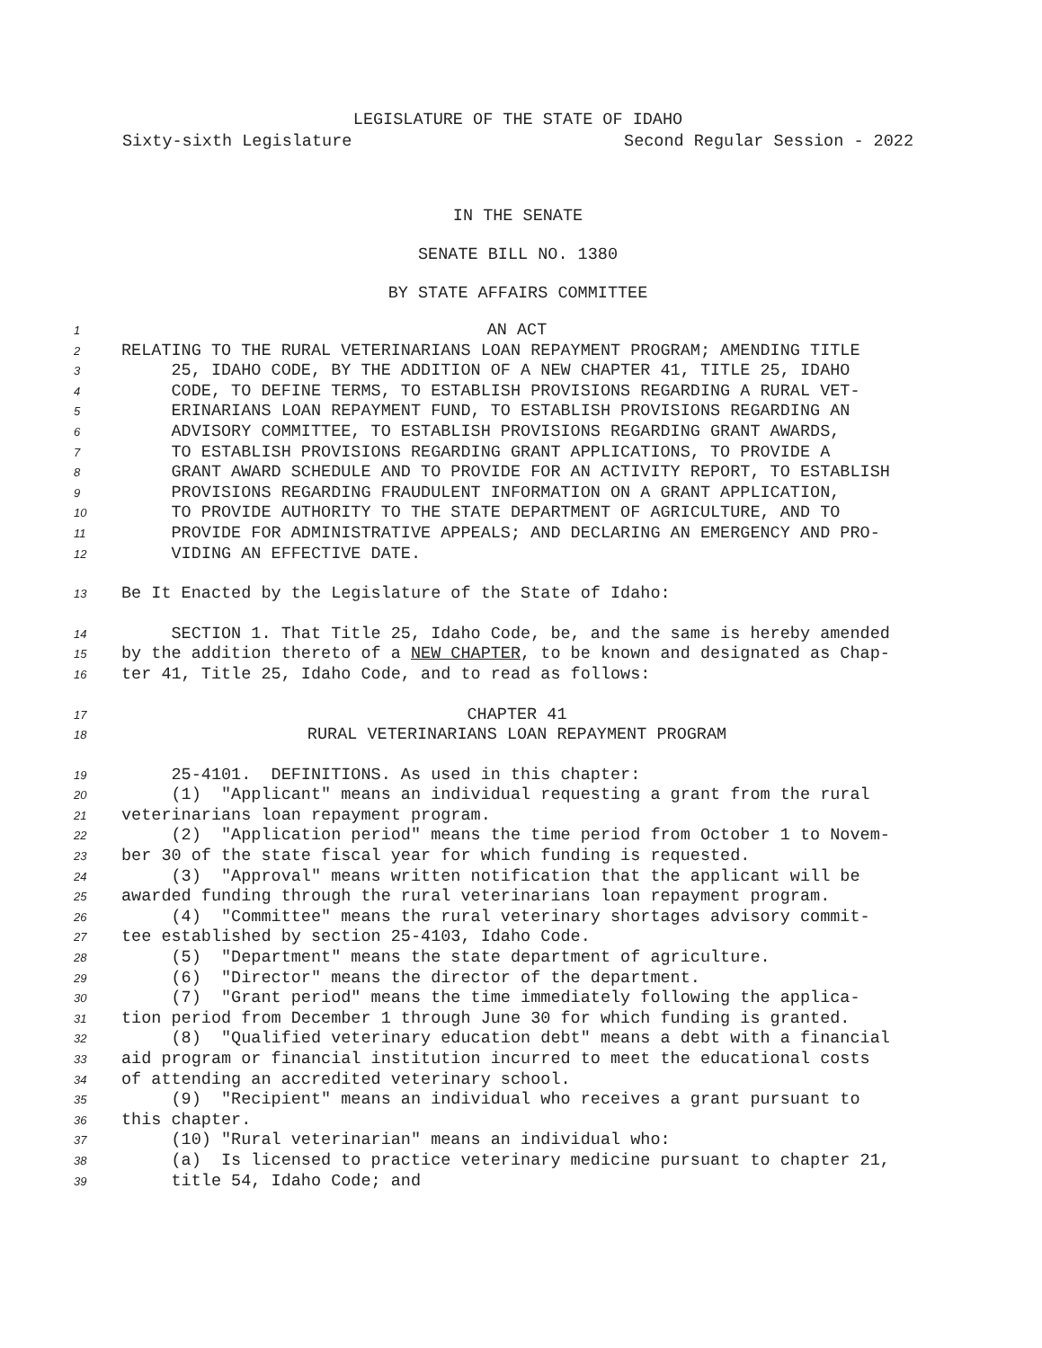LEGISLATURE OF THE STATE OF IDAHO
Sixty-sixth Legislature Second Regular Session - 2022
IN THE SENATE
SENATE BILL NO. 1380
BY STATE AFFAIRS COMMITTEE
1 AN ACT
2 RELATING TO THE RURAL VETERINARIANS LOAN REPAYMENT PROGRAM; AMENDING TITLE
3 25, IDAHO CODE, BY THE ADDITION OF A NEW CHAPTER 41, TITLE 25, IDAHO
4 CODE, TO DEFINE TERMS, TO ESTABLISH PROVISIONS REGARDING A RURAL VET-
5 ERINARIANS LOAN REPAYMENT FUND, TO ESTABLISH PROVISIONS REGARDING AN
6 ADVISORY COMMITTEE, TO ESTABLISH PROVISIONS REGARDING GRANT AWARDS,
7 TO ESTABLISH PROVISIONS REGARDING GRANT APPLICATIONS, TO PROVIDE A
8 GRANT AWARD SCHEDULE AND TO PROVIDE FOR AN ACTIVITY REPORT, TO ESTABLISH
9 PROVISIONS REGARDING FRAUDULENT INFORMATION ON A GRANT APPLICATION,
10 TO PROVIDE AUTHORITY TO THE STATE DEPARTMENT OF AGRICULTURE, AND TO
11 PROVIDE FOR ADMINISTRATIVE APPEALS; AND DECLARING AN EMERGENCY AND PRO-
12 VIDING AN EFFECTIVE DATE.
13 Be It Enacted by the Legislature of the State of Idaho:
14 SECTION 1. That Title 25, Idaho Code, be, and the same is hereby amended
15 by the addition thereto of a NEW CHAPTER, to be known and designated as Chap-
16 ter 41, Title 25, Idaho Code, and to read as follows:
17 CHAPTER 41
18 RURAL VETERINARIANS LOAN REPAYMENT PROGRAM
19 25-4101. DEFINITIONS. As used in this chapter:
20 (1) "Applicant" means an individual requesting a grant from the rural
21 veterinarians loan repayment program.
22 (2) "Application period" means the time period from October 1 to Novem-
23 ber 30 of the state fiscal year for which funding is requested.
24 (3) "Approval" means written notification that the applicant will be
25 awarded funding through the rural veterinarians loan repayment program.
26 (4) "Committee" means the rural veterinary shortages advisory commit-
27 tee established by section 25-4103, Idaho Code.
28 (5) "Department" means the state department of agriculture.
29 (6) "Director" means the director of the department.
30 (7) "Grant period" means the time immediately following the applica-
31 tion period from December 1 through June 30 for which funding is granted.
32 (8) "Qualified veterinary education debt" means a debt with a financial
33 aid program or financial institution incurred to meet the educational costs
34 of attending an accredited veterinary school.
35 (9) "Recipient" means an individual who receives a grant pursuant to
36 this chapter.
37 (10) "Rural veterinarian" means an individual who:
38 (a) Is licensed to practice veterinary medicine pursuant to chapter 21,
39 title 54, Idaho Code; and